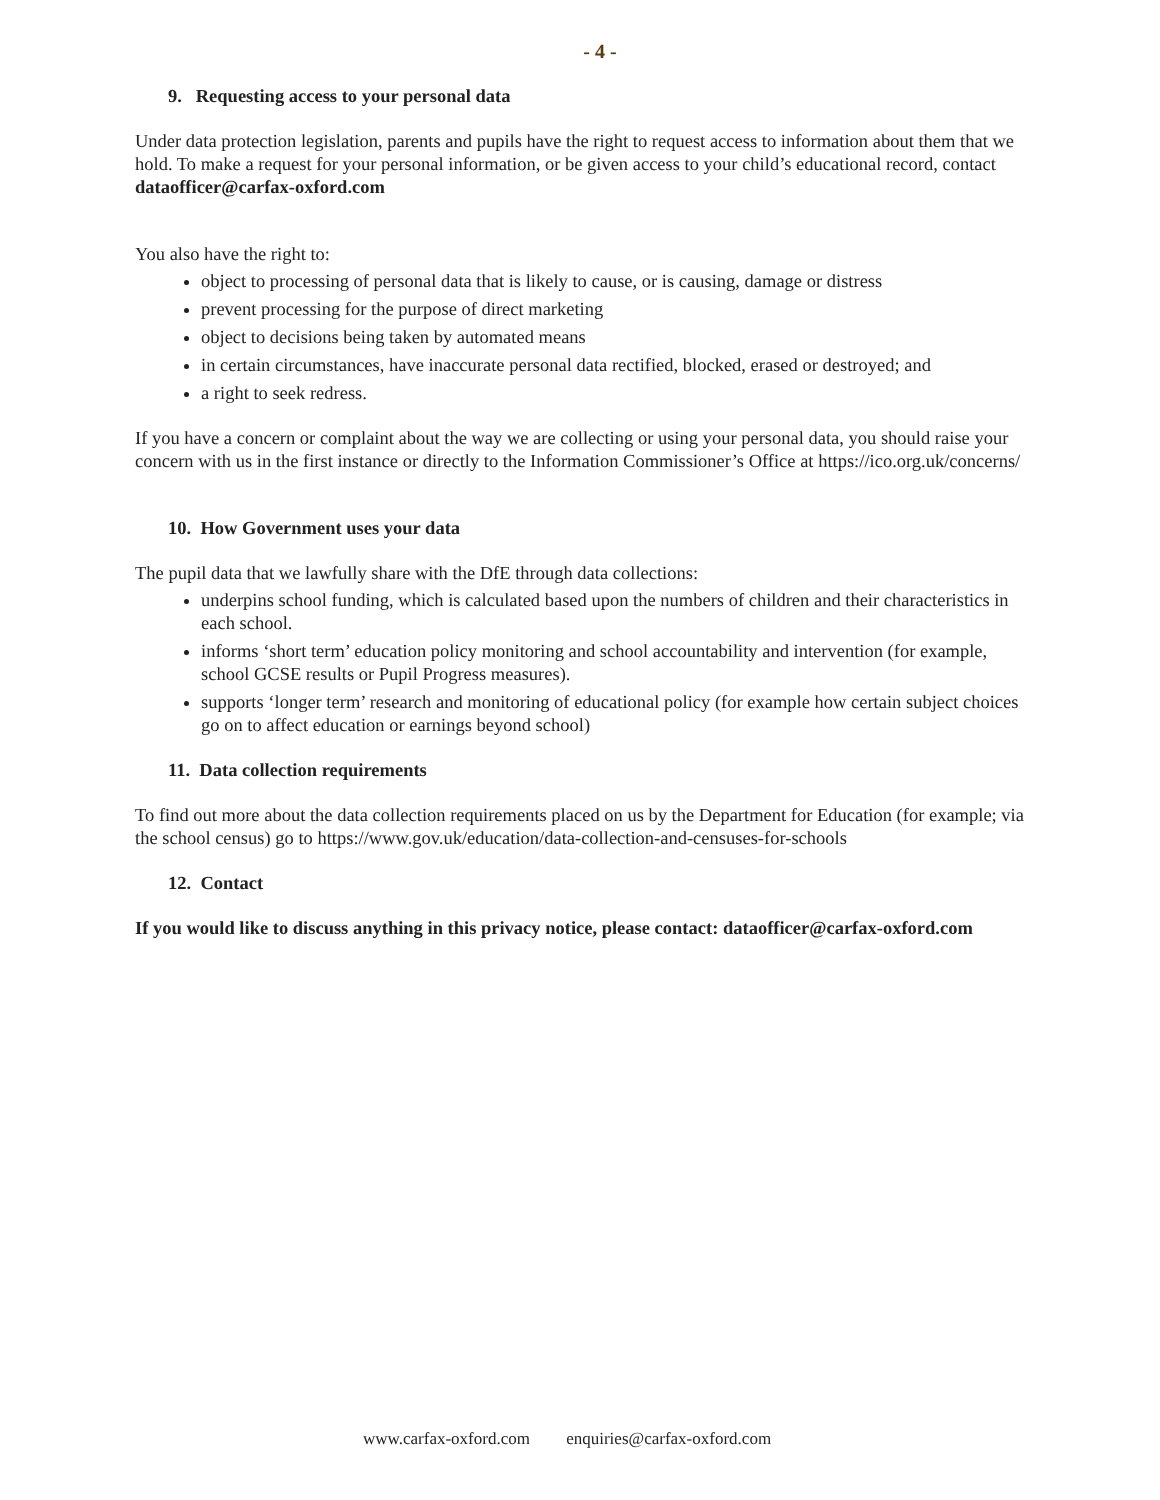- 4 -
9. Requesting access to your personal data
Under data protection legislation, parents and pupils have the right to request access to information about them that we hold. To make a request for your personal information, or be given access to your child’s educational record, contact dataofficer@carfax-oxford.com
You also have the right to:
object to processing of personal data that is likely to cause, or is causing, damage or distress
prevent processing for the purpose of direct marketing
object to decisions being taken by automated means
in certain circumstances, have inaccurate personal data rectified, blocked, erased or destroyed; and
a right to seek redress.
If you have a concern or complaint about the way we are collecting or using your personal data, you should raise your concern with us in the first instance or directly to the Information Commissioner’s Office at https://ico.org.uk/concerns/
10. How Government uses your data
The pupil data that we lawfully share with the DfE through data collections:
underpins school funding, which is calculated based upon the numbers of children and their characteristics in each school.
informs ‘short term’ education policy monitoring and school accountability and intervention (for example, school GCSE results or Pupil Progress measures).
supports ‘longer term’ research and monitoring of educational policy (for example how certain subject choices go on to affect education or earnings beyond school)
11. Data collection requirements
To find out more about the data collection requirements placed on us by the Department for Education (for example; via the school census) go to https://www.gov.uk/education/data-collection-and-censuses-for-schools
12. Contact
If you would like to discuss anything in this privacy notice, please contact: dataofficer@carfax-oxford.com
www.carfax-oxford.com enquiries@carfax-oxford.com